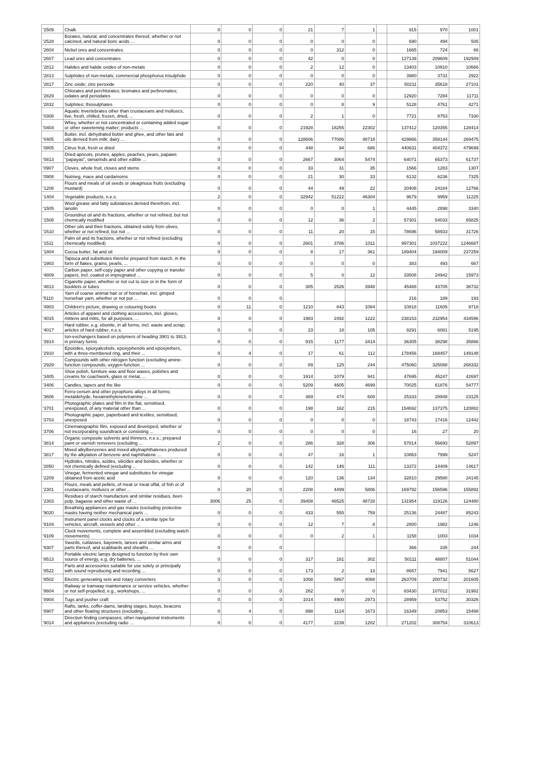| '2509 | Chalk | 0 | 0 | 0 | 21 | 7 | 1 | | 915 | 970 | 1001 |
| '2528 | Borates, natural, and concentrates thereof, whether or not calcined, and natural boric acids ... | 0 | 0 | 0 | 0 | 0 | 0 | | 690 | 494 | 505 |
| '2604 | Nickel ores and concentrates | 0 | 0 | 0 | 0 | 312 | 0 | | 1665 | 724 | 66 |
| '2607 | Lead ores and concentrates | 0 | 0 | 0 | 42 | 0 | 0 | | 127139 | 209609 | 192949 |
| '2812 | Halides and halide oxides of non-metals | 0 | 0 | 0 | 2 | 12 | 0 | | 13403 | 10910 | 10666 |
| '2813 | Sulphides of non-metals; commercial phosphorus trisulphide | 0 | 0 | 0 | 0 | 0 | 0 | | 3980 | 3731 | 2922 |
| '2817 | Zinc oxide; zinc peroxide | 0 | 0 | 0 | 220 | 40 | 37 | | 50211 | 35618 | 27101 |
| '2829 | Chlorates and perchlorates; bromates and perbromates; iodates and periodates | 0 | 0 | 0 | 0 | 0 | 0 | | 12920 | 7284 | 11711 |
| '2832 | Sulphites; thiosulphates | 0 | 0 | 0 | 0 | 8 | 9 | | 5128 | 4761 | 4271 |
| '0308 | Aquatic invertebrates other than crustaceans and molluscs, live, fresh, chilled, frozen, dried, ... | 0 | 0 | 0 | 2 | 1 | 0 | | 7721 | 8753 | 7330 |
| '0404 | Whey, whether or not concentrated or containing added sugar or other sweetening matter; products ... | 0 | 0 | 0 | 21928 | 18255 | 22302 | | 137412 | 120355 | 128414 |
| '0405 | Butter, incl. dehydrated butter and ghee, and other fats and oils derived from milk; dairy ... | 0 | 0 | 0 | 128606 | 77086 | 48718 | | 429866 | 358144 | 269475 |
| '0805 | Citrus fruit, fresh or dried | 0 | 0 | 0 | 448 | 94 | 686 | | 440631 | 404372 | 479699 |
| '0813 | Dried apricots, prunes, apples, peaches, pears, papaws "papayas", tamarinds and other edible ... | 0 | 0 | 0 | 2667 | 3064 | 5474 | | 64071 | 65373 | 61737 |
| '0907 | Cloves, whole fruit, cloves and stems | 0 | 0 | 0 | 33 | 31 | 35 | | 1566 | 1283 | 1307 |
| '0908 | Nutmeg, mace and cardamoms | 0 | 0 | 0 | 21 | 30 | 33 | | 6132 | 6236 | 7325 |
| '1208 | Flours and meals of oil seeds or oleaginous fruits (excluding mustard) | 0 | 0 | 0 | 44 | 49 | 22 | | 20408 | 24184 | 12766 |
| '1404 | Vegetable products, n.e.s. | 2 | 0 | 0 | 32942 | 51222 | 46304 | | 9679 | 9959 | 11225 |
| '1505 | Wool grease and fatty substances derived therefrom, incl. lanolin | 0 | 0 | 0 | 0 | 0 | 1 | | 4445 | 2898 | 3340 |
| '1508 | Groundnut oil and its fractions, whether or not refined, but not chemically modified | 0 | 0 | 0 | 12 | 36 | 2 | | 57301 | 54033 | 65825 |
| '1510 | Other oils and their fractions, obtained solely from olives, whether or not refined, but not ... | 0 | 0 | 0 | 11 | 20 | 15 | | 78696 | 58933 | 31726 |
| '1511 | Palm oil and its fractions, whether or not refined (excluding chemically modified) | 0 | 0 | 0 | 2601 | 3786 | 1011 | | 997301 | 1037222 | 1246687 |
| '1804 | Cocoa butter, fat and oil | 0 | 0 | 0 | 8 | 17 | 361 | | 189404 | 194009 | 237259 |
| '1903 | Tapioca and substitutes therefor prepared from starch, in the form of flakes, grains, pearls, ... | 0 | 0 | 0 | 0 | 0 | 0 | | 383 | 493 | 667 |
| '4809 | Carbon paper, self-copy paper and other copying or transfer papers, incl. coated or impregnated ... | 0 | 0 | 0 | 5 | 0 | 12 | | 33508 | 24942 | 15973 |
| '4813 | Cigarette paper, whether or not cut to size or in the form of booklets or tubes | 0 | 0 | 0 | 305 | 2526 | 3948 | | 45488 | 43705 | 36732 |
| '5110 | Yarn of coarse animal hair or of horsehair, incl. gimped horsehair yarn, whether or not put ... | 0 | 0 | 0 | | | | | 216 | 189 | 193 |
| '4903 | Children's picture, drawing or colouring books | 0 | 11 | 0 | 1210 | 843 | 1084 | | 10818 | 11605 | 9718 |
| '4015 | Articles of apparel and clothing accessories, incl. gloves, mittens and mitts, for all purposes, ... | 0 | 0 | 0 | 1983 | 2492 | 1222 | | 238153 | 232954 | 434596 |
| '4017 | Hard rubber, e.g. ebonite, in all forms, incl. waste and scrap; articles of hard rubber, n.e.s. | 0 | 0 | 0 | 23 | 18 | 105 | | 9291 | 6081 | 5195 |
| '3914 | Ion-exchangers based on polymers of heading 3901 to 3913, in primary forms | 0 | 0 | 0 | 915 | 1177 | 3414 | | 36305 | 38298 | 35866 |
| '2910 | Epoxides, epoxyalcohols, epoxyphenols and epoxyethers, with a three-membered ring, and their ... | 0 | 4 | 0 | 17 | 61 | 112 | | 178456 | 168457 | 149148 |
| '2929 | Compounds with other nitrogen function (excluding amine-function compounds; oxygen-function ... | 0 | 0 | 0 | 89 | 125 | 244 | | 475060 | 325088 | 268332 |
| '3405 | Shoe polish, furniture wax and floor waxes, polishes and creams for coachwork, glass or metal, ... | 0 | 0 | 0 | 1914 | 1079 | 941 | | 47695 | 45247 | 42697 |
| '3406 | Candles, tapers and the like | 0 | 0 | 0 | 5209 | 4605 | 4699 | | 70025 | 61876 | 54777 |
| '3606 | Ferro-cerium and other pyrophoric alloys in all forms; metaldehyde, hexamethylenetetramine ... | 0 | 0 | 0 | 369 | 474 | 608 | | 25333 | 28948 | 23125 |
| '3701 | Photographic plates and film in the flat, sensitised, unexposed, of any material other than ... | 0 | 0 | 0 | 198 | 162 | 215 | | 154692 | 137375 | 120882 |
| '3703 | Photographic paper, paperboard and textiles, sensitised, unexposed | 0 | 0 | 0 | 0 | 0 | 0 | | 18743 | 17416 | 12442 |
| '3706 | Cinematographic film, exposed and developed, whether or not incorporating soundtrack or consisting ... | 0 | 0 | 0 | 0 | 0 | 0 | | 16 | 27 | 20 |
| '3814 | Organic composite solvents and thinners, n.e.s.; prepared paint or varnish removers (excluding ... | 2 | 0 | 0 | 286 | 328 | 306 | | 57814 | 56693 | 52897 |
| '3817 | Mixed alkylbenzenes and mixed alkylnaphthalenes produced by the alkylation of benzene and naphthalene ... | 0 | 0 | 0 | 47 | 16 | 1 | | 10863 | 7999 | 5247 |
| '2850 | Hydrides, nitrides, azides, silicides and borides, whether or not chemically defined (excluding ... | 0 | 0 | 0 | 142 | 146 | 111 | | 13372 | 14409 | 14617 |
| '2209 | Vinegar, fermented vinegar and substitutes for vinegar obtained from acetic acid | 0 | 0 | 0 | 120 | 136 | 134 | | 32810 | 29580 | 24145 |
| '2301 | Flours, meals and pellets, of meat or meat offal, of fish or of crustaceans, molluscs or other ... | 0 | 20 | 0 | 2208 | 4499 | 5806 | | 169792 | 156596 | 155892 |
| '2303 | Residues of starch manufacture and similar residues, beet-pulp, bagasse and other waste of ... | 3006 | 25 | 0 | 39408 | 46525 | 48728 | | 131954 | 119126 | 124480 |
| '9020 | Breathing appliances and gas masks (excluding protective masks having neither mechanical parts ... | 0 | 0 | 0 | 433 | 555 | 759 | | 25136 | 24487 | 85243 |
| '9104 | Instrument panel clocks and clocks of a similar type for vehicles, aircraft, vessels and other ... | 0 | 0 | 0 | 12 | 7 | 8 | | 2800 | 1982 | 1246 |
| '9109 | Clock movements, complete and assembled (excluding watch movements) | 0 | 0 | 0 | 0 | 2 | 1 | | 1158 | 1003 | 1034 |
| '9307 | Swords, cutlasses, bayonets, lances and similar arms and parts thereof, and scabbards and sheaths ... | 0 | 0 | 0 | | | | | 366 | 335 | 244 |
| '8513 | Portable electric lamps designed to function by their own source of energy, e.g. dry batteries, ... | 0 | 0 | 0 | 317 | 181 | 302 | | 50111 | 48807 | 51044 |
| '8522 | Parts and accessories suitable for use solely or principally with sound reproducing and recording ... | 0 | 0 | 0 | 173 | 2 | 13 | | 8657 | 7941 | 5627 |
| '8502 | Electric generating sets and rotary converters | 3 | 0 | 0 | 1008 | 5867 | 4088 | | 263709 | 200732 | 201605 |
| '8604 | Railway or tramway maintenance or service vehicles, whether or not self-propelled, e.g., workshops, ... | 0 | 0 | 0 | 262 | 0 | 0 | | 83430 | 107012 | 31982 |
| '8904 | Tugs and pusher craft | 0 | 0 | 0 | 1014 | 4900 | 2973 | | 28959 | 53752 | 30326 |
| '8907 | Rafts, tanks, coffer-dams, landing stages, buoys, beacons and other floating structures (excluding ... | 0 | 4 | 0 | 898 | 1124 | 1673 | | 16349 | 20853 | 15498 |
| '9014 | Direction finding compasses; other navigational instruments and appliances (excluding radio ... | 0 | 0 | 0 | 4177 | 2239 | 1202 | | 271202 | 308754 | 310613 |